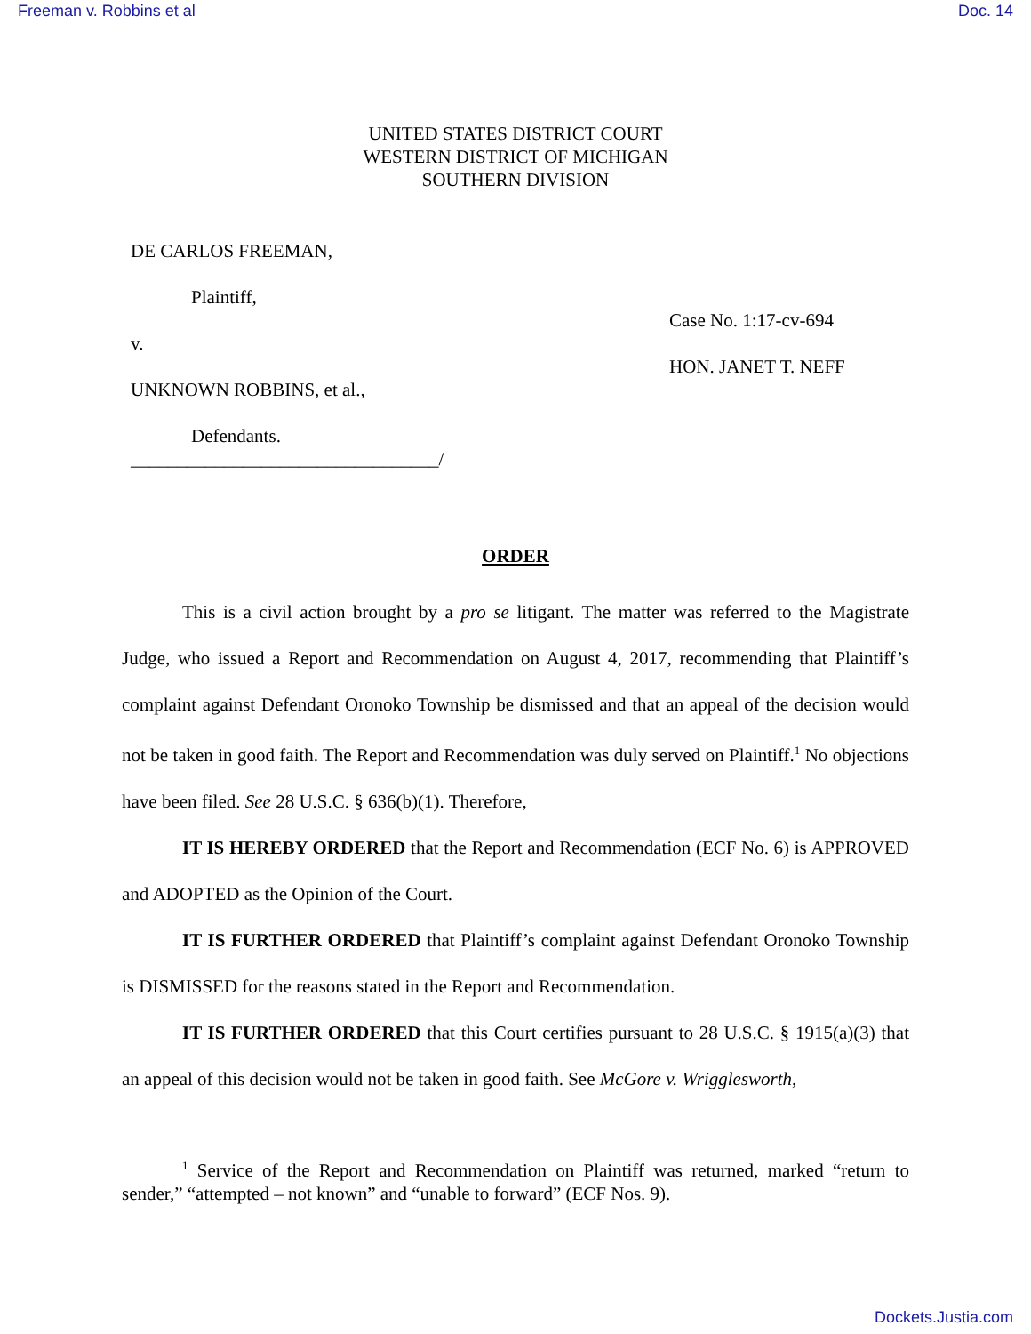Freeman v. Robbins et al Doc. 14
UNITED STATES DISTRICT COURT
WESTERN DISTRICT OF MICHIGAN
SOUTHERN DIVISION
DE CARLOS FREEMAN,
Plaintiff,
v.
UNKNOWN ROBBINS, et al.,
Defendants.
_________________________________/
Case No. 1:17-cv-694
HON. JANET T. NEFF
ORDER
This is a civil action brought by a pro se litigant. The matter was referred to the Magistrate Judge, who issued a Report and Recommendation on August 4, 2017, recommending that Plaintiff’s complaint against Defendant Oronoko Township be dismissed and that an appeal of the decision would not be taken in good faith. The Report and Recommendation was duly served on Plaintiff.<sup>1</sup> No objections have been filed. See 28 U.S.C. § 636(b)(1). Therefore,
IT IS HEREBY ORDERED that the Report and Recommendation (ECF No. 6) is APPROVED and ADOPTED as the Opinion of the Court.
IT IS FURTHER ORDERED that Plaintiff’s complaint against Defendant Oronoko Township is DISMISSED for the reasons stated in the Report and Recommendation.
IT IS FURTHER ORDERED that this Court certifies pursuant to 28 U.S.C. § 1915(a)(3) that an appeal of this decision would not be taken in good faith. See McGore v. Wrigglesworth,
<sup>1</sup> Service of the Report and Recommendation on Plaintiff was returned, marked “return to sender,” “attempted – not known” and “unable to forward” (ECF Nos. 9).
Dockets.Justia.com